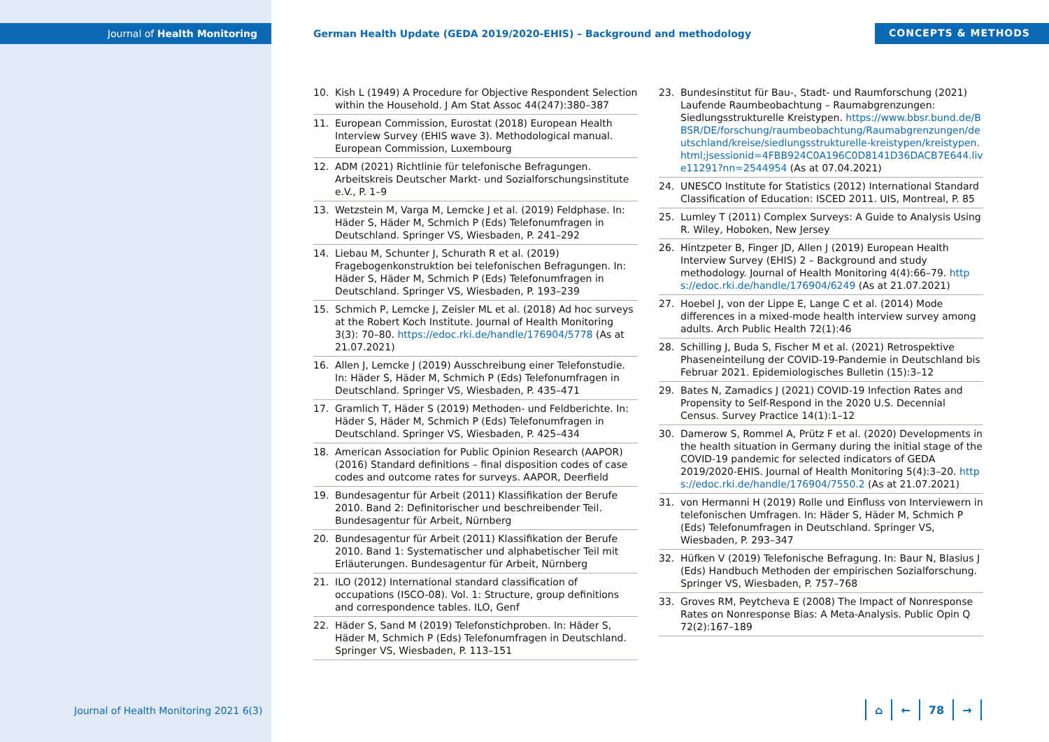Journal of Health Monitoring
German Health Update (GEDA 2019/2020-EHIS) – Background and methodology
CONCEPTS & METHODS
10. Kish L (1949) A Procedure for Objective Respondent Selection within the Household. J Am Stat Assoc 44(247):380–387
11. European Commission, Eurostat (2018) European Health Interview Survey (EHIS wave 3). Methodological manual. European Commission, Luxembourg
12. ADM (2021) Richtlinie für telefonische Befragungen. Arbeitskreis Deutscher Markt- und Sozialforschungsinstitute e.V., P. 1–9
13. Wetzstein M, Varga M, Lemcke J et al. (2019) Feldphase. In: Häder S, Häder M, Schmich P (Eds) Telefonumfragen in Deutschland. Springer VS, Wiesbaden, P. 241–292
14. Liebau M, Schunter J, Schurath R et al. (2019) Fragebogenkonstruktion bei telefonischen Befragungen. In: Häder S, Häder M, Schmich P (Eds) Telefonumfragen in Deutschland. Springer VS, Wiesbaden, P. 193–239
15. Schmich P, Lemcke J, Zeisler ML et al. (2018) Ad hoc surveys at the Robert Koch Institute. Journal of Health Monitoring 3(3): 70–80. https://edoc.rki.de/handle/176904/5778 (As at 21.07.2021)
16. Allen J, Lemcke J (2019) Ausschreibung einer Telefonstudie. In: Häder S, Häder M, Schmich P (Eds) Telefonumfragen in Deutschland. Springer VS, Wiesbaden, P. 435–471
17. Gramlich T, Häder S (2019) Methoden- und Feldberichte. In: Häder S, Häder M, Schmich P (Eds) Telefonumfragen in Deutschland. Springer VS, Wiesbaden, P. 425–434
18. American Association for Public Opinion Research (AAPOR) (2016) Standard definitions – final disposition codes of case codes and outcome rates for surveys. AAPOR, Deerfield
19. Bundesagentur für Arbeit (2011) Klassifikation der Berufe 2010. Band 2: Definitorischer und beschreibender Teil. Bundesagentur für Arbeit, Nürnberg
20. Bundesagentur für Arbeit (2011) Klassifikation der Berufe 2010. Band 1: Systematischer und alphabetischer Teil mit Erläuterungen. Bundesagentur für Arbeit, Nürnberg
21. ILO (2012) International standard classification of occupations (ISCO-08). Vol. 1: Structure, group definitions and correspondence tables. ILO, Genf
22. Häder S, Sand M (2019) Telefonstichproben. In: Häder S, Häder M, Schmich P (Eds) Telefonumfragen in Deutschland. Springer VS, Wiesbaden, P. 113–151
23. Bundesinstitut für Bau-, Stadt- und Raumforschung (2021) Laufende Raumbeobachtung – Raumabgrenzungen: Siedlungsstrukturelle Kreistypen. https://www.bbsr.bund.de/BBSR/DE/forschung/raumbeobachtung/Raumabgrenzungen/deutschland/kreise/siedlungsstrukturelle-kreistypen/kreistypen.html;jsessionid=4FBB924C0A196C0D8141D36DACB7E644.live11291?nn=2544954 (As at 07.04.2021)
24. UNESCO Institute for Statistics (2012) International Standard Classification of Education: ISCED 2011. UIS, Montreal, P. 85
25. Lumley T (2011) Complex Surveys: A Guide to Analysis Using R. Wiley, Hoboken, New Jersey
26. Hintzpeter B, Finger JD, Allen J (2019) European Health Interview Survey (EHIS) 2 – Background and study methodology. Journal of Health Monitoring 4(4):66–79. https://edoc.rki.de/handle/176904/6249 (As at 21.07.2021)
27. Hoebel J, von der Lippe E, Lange C et al. (2014) Mode differences in a mixed-mode health interview survey among adults. Arch Public Health 72(1):46
28. Schilling J, Buda S, Fischer M et al. (2021) Retrospektive Phaseneinteilung der COVID-19-Pandemie in Deutschland bis Februar 2021. Epidemiologisches Bulletin (15):3–12
29. Bates N, Zamadics J (2021) COVID-19 Infection Rates and Propensity to Self-Respond in the 2020 U.S. Decennial Census. Survey Practice 14(1):1–12
30. Damerow S, Rommel A, Prütz F et al. (2020) Developments in the health situation in Germany during the initial stage of the COVID-19 pandemic for selected indicators of GEDA 2019/2020-EHIS. Journal of Health Monitoring 5(4):3–20. https://edoc.rki.de/handle/176904/7550.2 (As at 21.07.2021)
31. von Hermanni H (2019) Rolle und Einfluss von Interviewern in telefonischen Umfragen. In: Häder S, Häder M, Schmich P (Eds) Telefonumfragen in Deutschland. Springer VS, Wiesbaden, P. 293–347
32. Hüfken V (2019) Telefonische Befragung. In: Baur N, Blasius J (Eds) Handbuch Methoden der empirischen Sozialforschung. Springer VS, Wiesbaden, P. 757–768
33. Groves RM, Peytcheva E (2008) The Impact of Nonresponse Rates on Nonresponse Bias: A Meta-Analysis. Public Opin Q 72(2):167–189
Journal of Health Monitoring 2021 6(3)
⌂ ← 78 →